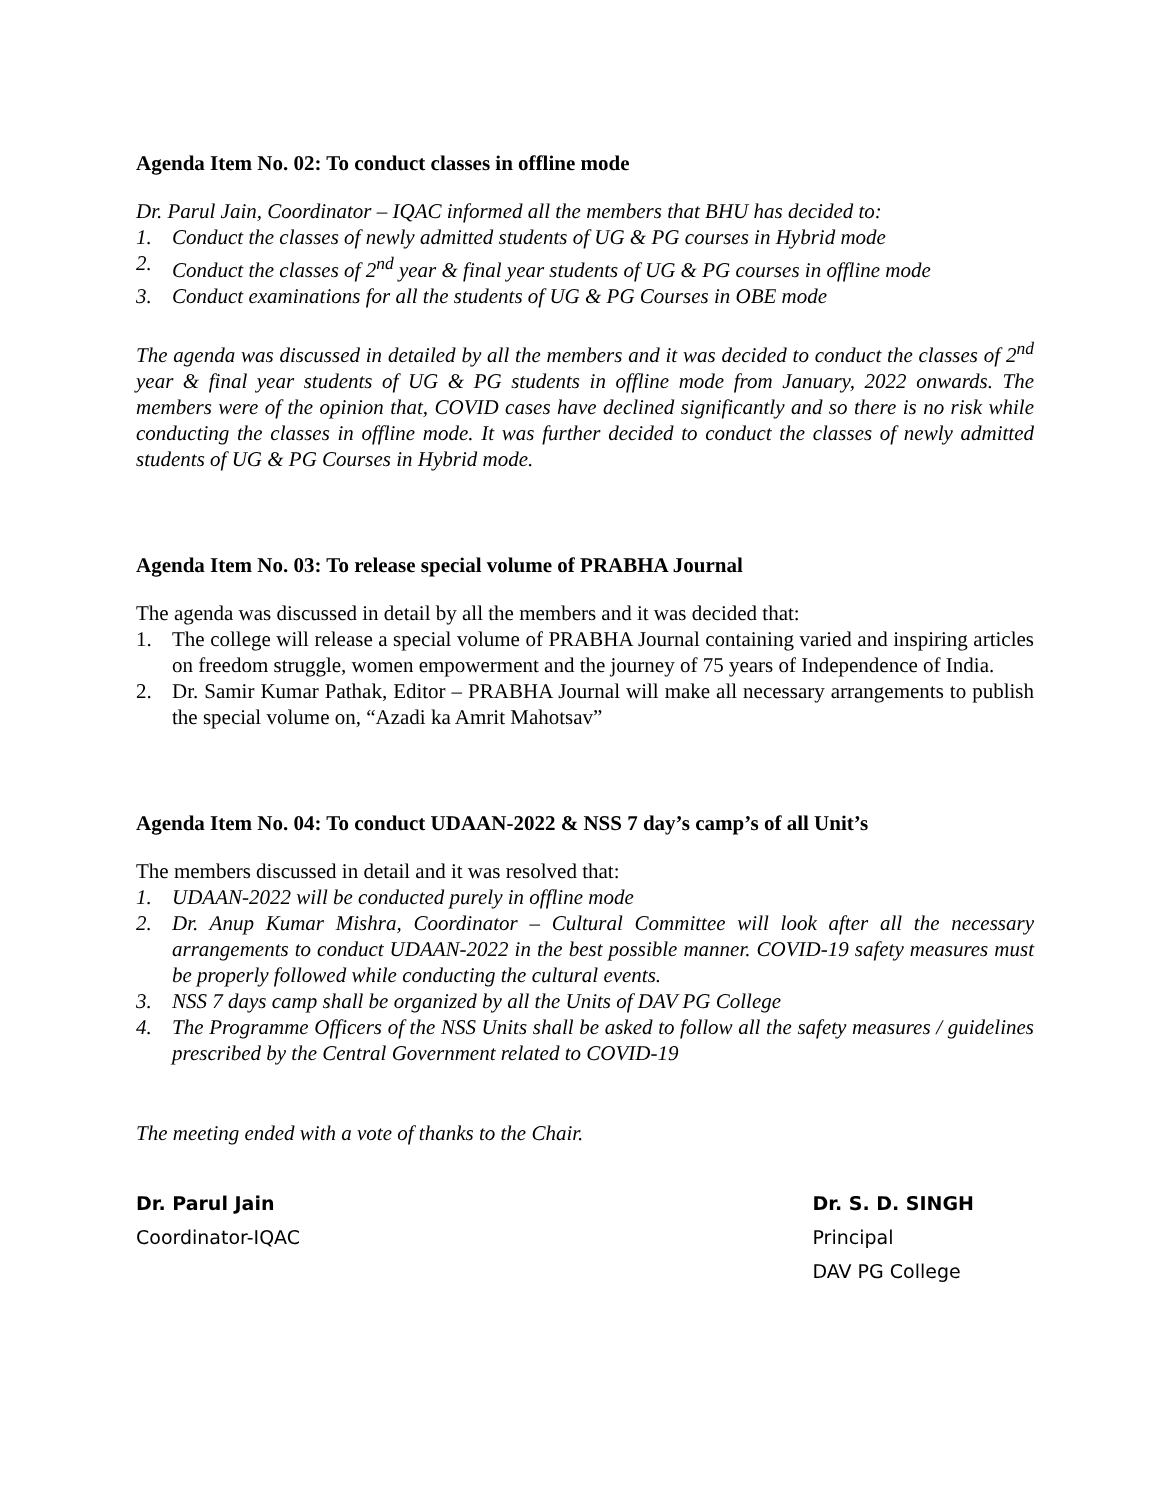Agenda Item No. 02: To conduct classes in offline mode
Dr. Parul Jain, Coordinator – IQAC informed all the members that BHU has decided to:
1. Conduct the classes of newly admitted students of UG & PG courses in Hybrid mode
2. Conduct the classes of 2<sup>nd</sup> year & final year students of UG & PG courses in offline mode
3. Conduct examinations for all the students of UG & PG Courses in OBE mode
The agenda was discussed in detailed by all the members and it was decided to conduct the classes of 2<sup>nd</sup> year & final year students of UG & PG students in offline mode from January, 2022 onwards. The members were of the opinion that, COVID cases have declined significantly and so there is no risk while conducting the classes in offline mode. It was further decided to conduct the classes of newly admitted students of UG & PG Courses in Hybrid mode.
Agenda Item No. 03: To release special volume of PRABHA Journal
The agenda was discussed in detail by all the members and it was decided that:
1. The college will release a special volume of PRABHA Journal containing varied and inspiring articles on freedom struggle, women empowerment and the journey of 75 years of Independence of India.
2. Dr. Samir Kumar Pathak, Editor – PRABHA Journal will make all necessary arrangements to publish the special volume on, “Azadi ka Amrit Mahotsav”
Agenda Item No. 04: To conduct UDAAN-2022 & NSS 7 day’s camp’s of all Unit’s
The members discussed in detail and it was resolved that:
1. UDAAN-2022 will be conducted purely in offline mode
2. Dr. Anup Kumar Mishra, Coordinator – Cultural Committee will look after all the necessary arrangements to conduct UDAAN-2022 in the best possible manner. COVID-19 safety measures must be properly followed while conducting the cultural events.
3. NSS 7 days camp shall be organized by all the Units of DAV PG College
4. The Programme Officers of the NSS Units shall be asked to follow all the safety measures / guidelines prescribed by the Central Government related to COVID-19
The meeting ended with a vote of thanks to the Chair.
Dr. Parul Jain
Coordinator-IQAC
Dr. S. D. SINGH
Principal
DAV PG College